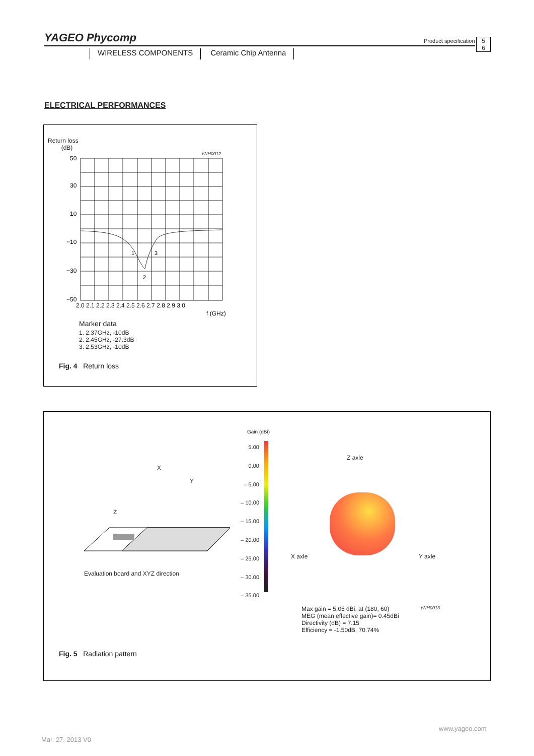YAGEO Phycomp
Product specification
5
6
WIRELESS COMPONENTS Ceramic Chip Antenna
ELECTRICAL PERFORMANCES
Return loss
(dB)
YNH0012
50
30
10
−10
−30
−50
1
2
3
2.0 2.1 2.2 2.3 2.4 2.5 2.6 2.7 2.8 2.9 3.0
f (GHz)
Marker data
1. 2.37GHz, -10dB
2. 2.45GHz, -27.3dB
3. 2.53GHz, -10dB
Fig. 4 Return loss
X
Y
Z
Evaluation board and XYZ direction
Gain (dBi)
5.00
0.00
– 5.00
– 10.00
– 15.00
– 20.00
– 25.00
– 30.00
– 35.00
Z axle
X axle Y axle
YNH0013
Max gain = 5.05 dBi, at (180, 60)
MEG (mean effective gain)= 0.45dBi
Directivity (dB) = 7.15
Efficiency = -1.50dB, 70.74%
Fig. 5 Radiation pattern
Mar. 27, 2013 V0
www.yageo.com